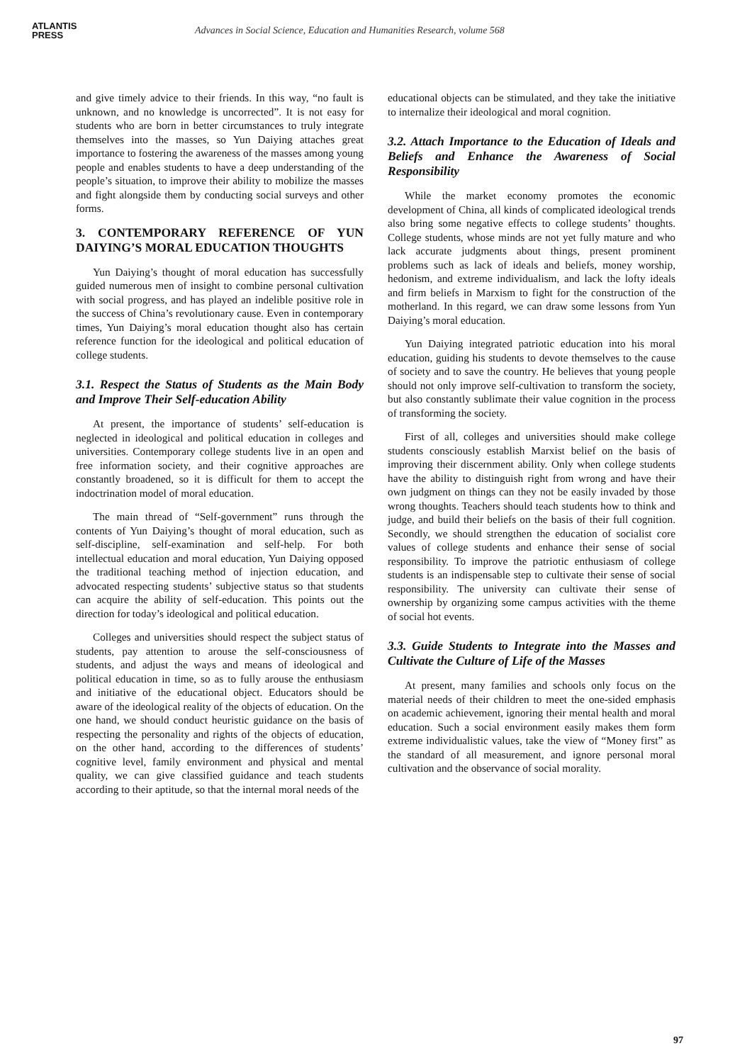ATLANTIS
PRESS
Advances in Social Science, Education and Humanities Research, volume 568
and give timely advice to their friends. In this way, “no fault is unknown, and no knowledge is uncorrected”. It is not easy for students who are born in better circumstances to truly integrate themselves into the masses, so Yun Daiying attaches great importance to fostering the awareness of the masses among young people and enables students to have a deep understanding of the people’s situation, to improve their ability to mobilize the masses and fight alongside them by conducting social surveys and other forms.
3. CONTEMPORARY REFERENCE OF YUN DAIYING’S MORAL EDUCATION THOUGHTS
Yun Daiying’s thought of moral education has successfully guided numerous men of insight to combine personal cultivation with social progress, and has played an indelible positive role in the success of China’s revolutionary cause. Even in contemporary times, Yun Daiying’s moral education thought also has certain reference function for the ideological and political education of college students.
3.1. Respect the Status of Students as the Main Body and Improve Their Self-education Ability
At present, the importance of students’ self-education is neglected in ideological and political education in colleges and universities. Contemporary college students live in an open and free information society, and their cognitive approaches are constantly broadened, so it is difficult for them to accept the indoctrination model of moral education.
The main thread of “Self-government” runs through the contents of Yun Daiying’s thought of moral education, such as self-discipline, self-examination and self-help. For both intellectual education and moral education, Yun Daiying opposed the traditional teaching method of injection education, and advocated respecting students’ subjective status so that students can acquire the ability of self-education. This points out the direction for today’s ideological and political education.
Colleges and universities should respect the subject status of students, pay attention to arouse the self-consciousness of students, and adjust the ways and means of ideological and political education in time, so as to fully arouse the enthusiasm and initiative of the educational object. Educators should be aware of the ideological reality of the objects of education. On the one hand, we should conduct heuristic guidance on the basis of respecting the personality and rights of the objects of education, on the other hand, according to the differences of students’ cognitive level, family environment and physical and mental quality, we can give classified guidance and teach students according to their aptitude, so that the internal moral needs of the
educational objects can be stimulated, and they take the initiative to internalize their ideological and moral cognition.
3.2. Attach Importance to the Education of Ideals and Beliefs and Enhance the Awareness of Social Responsibility
While the market economy promotes the economic development of China, all kinds of complicated ideological trends also bring some negative effects to college students’ thoughts. College students, whose minds are not yet fully mature and who lack accurate judgments about things, present prominent problems such as lack of ideals and beliefs, money worship, hedonism, and extreme individualism, and lack the lofty ideals and firm beliefs in Marxism to fight for the construction of the motherland. In this regard, we can draw some lessons from Yun Daiying’s moral education.
Yun Daiying integrated patriotic education into his moral education, guiding his students to devote themselves to the cause of society and to save the country. He believes that young people should not only improve self-cultivation to transform the society, but also constantly sublimate their value cognition in the process of transforming the society.
First of all, colleges and universities should make college students consciously establish Marxist belief on the basis of improving their discernment ability. Only when college students have the ability to distinguish right from wrong and have their own judgment on things can they not be easily invaded by those wrong thoughts. Teachers should teach students how to think and judge, and build their beliefs on the basis of their full cognition. Secondly, we should strengthen the education of socialist core values of college students and enhance their sense of social responsibility. To improve the patriotic enthusiasm of college students is an indispensable step to cultivate their sense of social responsibility. The university can cultivate their sense of ownership by organizing some campus activities with the theme of social hot events.
3.3. Guide Students to Integrate into the Masses and Cultivate the Culture of Life of the Masses
At present, many families and schools only focus on the material needs of their children to meet the one-sided emphasis on academic achievement, ignoring their mental health and moral education. Such a social environment easily makes them form extreme individualistic values, take the view of “Money first” as the standard of all measurement, and ignore personal moral cultivation and the observance of social morality.
97